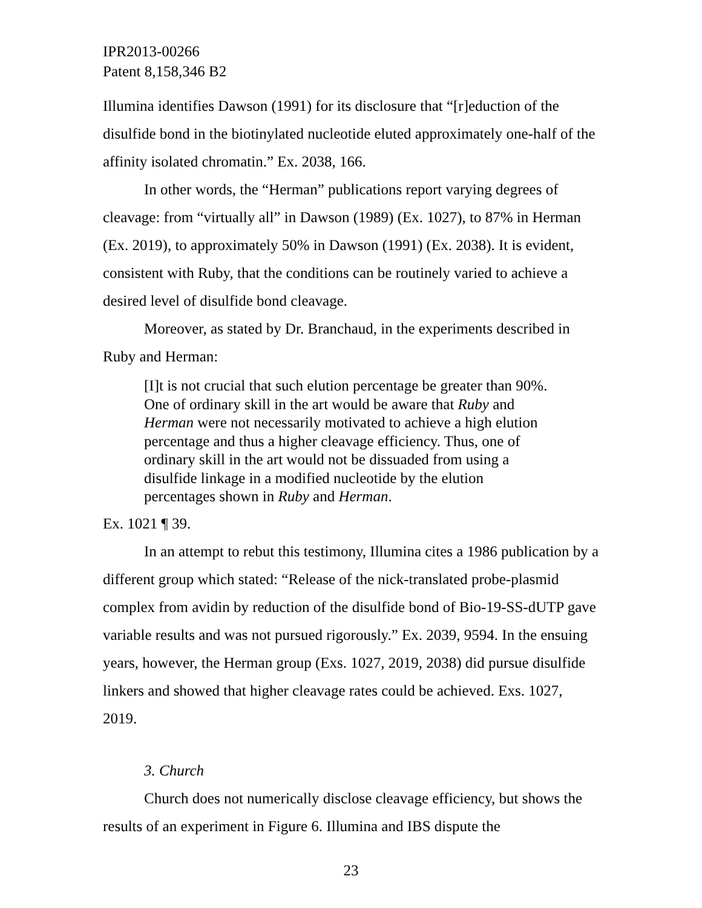IPR2013-00266
Patent 8,158,346 B2
Illumina identifies Dawson (1991) for its disclosure that “[r]eduction of the disulfide bond in the biotinylated nucleotide eluted approximately one-half of the affinity isolated chromatin.” Ex. 2038, 166.
In other words, the “Herman” publications report varying degrees of cleavage: from “virtually all” in Dawson (1989) (Ex. 1027), to 87% in Herman (Ex. 2019), to approximately 50% in Dawson (1991) (Ex. 2038). It is evident, consistent with Ruby, that the conditions can be routinely varied to achieve a desired level of disulfide bond cleavage.
Moreover, as stated by Dr. Branchaud, in the experiments described in Ruby and Herman:
[I]t is not crucial that such elution percentage be greater than 90%. One of ordinary skill in the art would be aware that Ruby and Herman were not necessarily motivated to achieve a high elution percentage and thus a higher cleavage efficiency. Thus, one of ordinary skill in the art would not be dissuaded from using a disulfide linkage in a modified nucleotide by the elution percentages shown in Ruby and Herman.
Ex. 1021 ¶ 39.
In an attempt to rebut this testimony, Illumina cites a 1986 publication by a different group which stated: “Release of the nick-translated probe-plasmid complex from avidin by reduction of the disulfide bond of Bio-19-SS-dUTP gave variable results and was not pursued rigorously.” Ex. 2039, 9594. In the ensuing years, however, the Herman group (Exs. 1027, 2019, 2038) did pursue disulfide linkers and showed that higher cleavage rates could be achieved. Exs. 1027, 2019.
3. Church
Church does not numerically disclose cleavage efficiency, but shows the results of an experiment in Figure 6. Illumina and IBS dispute the
23